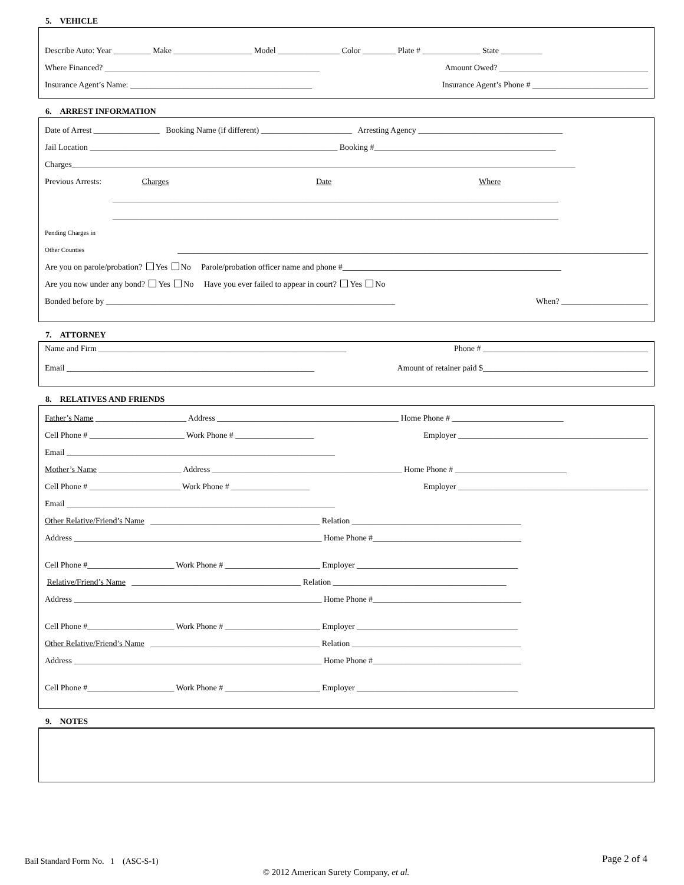5. VEHICLE
Describe Auto: Year _________ Make ___________________ Model _______________ Color ________ Plate # ______________ State __________
Where Financed? ____________________________________________________ Amount Owed? ____________________________________
Insurance Agent’s Name: ____________________________________________ Insurance Agent’s Phone # ____________________________
6. ARREST INFORMATION
Date of Arrest ________________ Booking Name (if different) ______________________ Arresting Agency ___________________________________
Jail Location ____________________________________________________________ Booking #____________________________________________
Charges__________________________________________________________________________________________________________________________
Previous Arrests: Charges Date Where
____________________________________________________________________________________________________________
____________________________________________________________________________________________________________
Pending Charges in
Other Counties __________________________________________________________________________________________________________________
Are you on parole/probation? Yes No Parole/probation officer name and phone #_____________________________________________________
Are you now under any bond? Yes No Have you ever failed to appear in court? Yes No
Bonded before by ______________________________________________________________________ When? _____________________
7. ATTORNEY
Name and Firm ____________________________________________________________ Phone # ________________________________________
Email ____________________________________________________________ Amount of retainer paid $________________________________________
8. RELATIVES AND FRIENDS
Father’s Name ______________________ Address ____________________________________________ Home Phone # ___________________________
Cell Phone # _______________________ Work Phone # ___________________ Employer ______________________________________________
Email _________________________________________________________________
Mother’s Name ____________________ Address ______________________________________________ Home Phone # ___________________________
Cell Phone # ______________________ Work Phone # ___________________ Employer ______________________________________________
Email _________________________________________________________________
Other Relative/Friend’s Name _________________________________________ Relation _________________________________________
Address ____________________________________________________________ Home Phone #____________________________________
Cell Phone #_____________________ Work Phone # _______________________ Employer _______________________________________
Relative/Friend’s Name _________________________________________ Relation __________________________________________
Address ____________________________________________________________ Home Phone #____________________________________
Cell Phone #_____________________ Work Phone # _______________________ Employer _______________________________________
Other Relative/Friend’s Name _________________________________________ Relation _________________________________________
Address ____________________________________________________________ Home Phone #____________________________________
Cell Phone #_____________________ Work Phone # _______________________ Employer _______________________________________
9. NOTES
Bail Standard Form No. 1 (ASC-S-1) Page 2 of 4
© 2012 American Surety Company, et al.